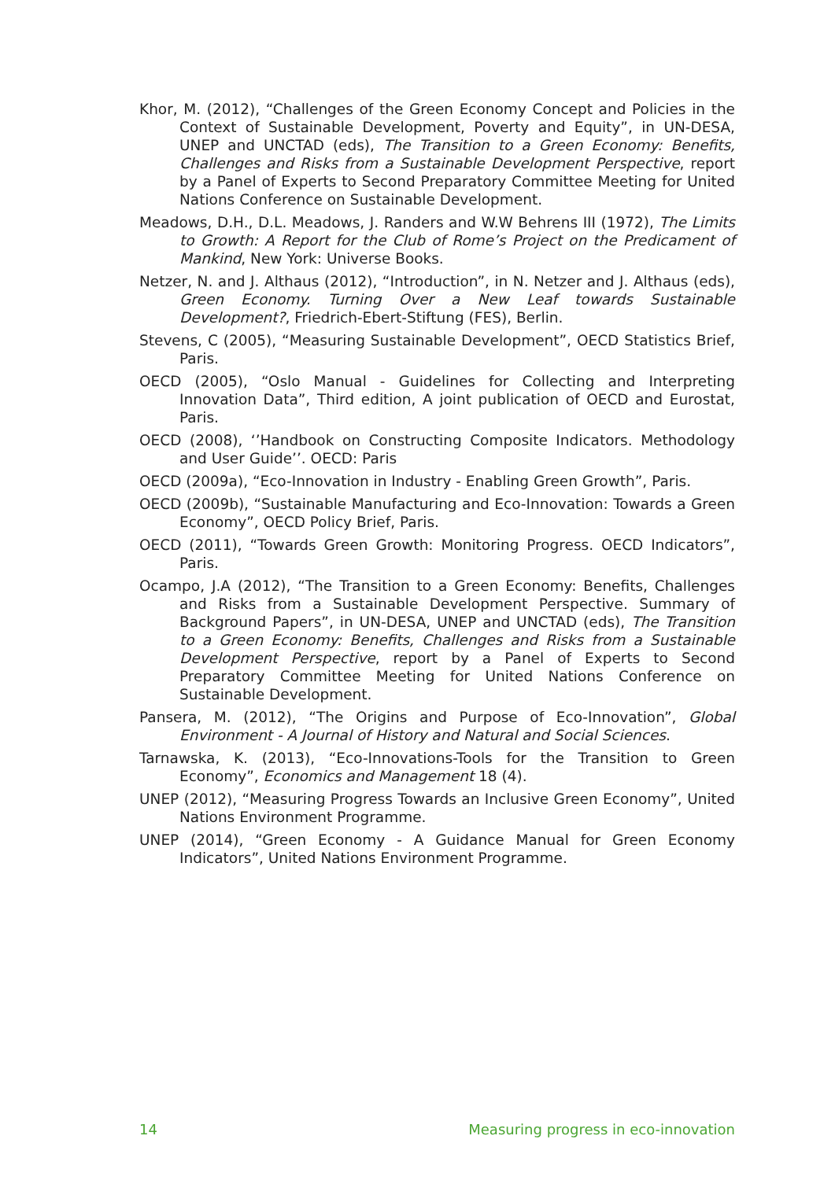Khor, M. (2012), “Challenges of the Green Economy Concept and Policies in the Context of Sustainable Development, Poverty and Equity”, in UN-DESA, UNEP and UNCTAD (eds), The Transition to a Green Economy: Benefits, Challenges and Risks from a Sustainable Development Perspective, report by a Panel of Experts to Second Preparatory Committee Meeting for United Nations Conference on Sustainable Development.
Meadows, D.H., D.L. Meadows, J. Randers and W.W Behrens III (1972), The Limits to Growth: A Report for the Club of Rome’s Project on the Predicament of Mankind, New York: Universe Books.
Netzer, N. and J. Althaus (2012), “Introduction”, in N. Netzer and J. Althaus (eds), Green Economy. Turning Over a New Leaf towards Sustainable Development?, Friedrich-Ebert-Stiftung (FES), Berlin.
Stevens, C (2005), “Measuring Sustainable Development”, OECD Statistics Brief, Paris.
OECD (2005), “Oslo Manual - Guidelines for Collecting and Interpreting Innovation Data”, Third edition, A joint publication of OECD and Eurostat, Paris.
OECD (2008), ‘’Handbook on Constructing Composite Indicators. Methodology and User Guide’’. OECD: Paris
OECD (2009a), “Eco-Innovation in Industry - Enabling Green Growth”, Paris.
OECD (2009b), “Sustainable Manufacturing and Eco-Innovation: Towards a Green Economy”, OECD Policy Brief, Paris.
OECD (2011), “Towards Green Growth: Monitoring Progress. OECD Indicators”, Paris.
Ocampo, J.A (2012), “The Transition to a Green Economy: Benefits, Challenges and Risks from a Sustainable Development Perspective. Summary of Background Papers”, in UN-DESA, UNEP and UNCTAD (eds), The Transition to a Green Economy: Benefits, Challenges and Risks from a Sustainable Development Perspective, report by a Panel of Experts to Second Preparatory Committee Meeting for United Nations Conference on Sustainable Development.
Pansera, M. (2012), “The Origins and Purpose of Eco-Innovation”, Global Environment - A Journal of History and Natural and Social Sciences.
Tarnawska, K. (2013), “Eco-Innovations-Tools for the Transition to Green Economy”, Economics and Management 18 (4).
UNEP (2012), “Measuring Progress Towards an Inclusive Green Economy”, United Nations Environment Programme.
UNEP (2014), “Green Economy - A Guidance Manual for Green Economy Indicators”, United Nations Environment Programme.
14 Measuring progress in eco-innovation